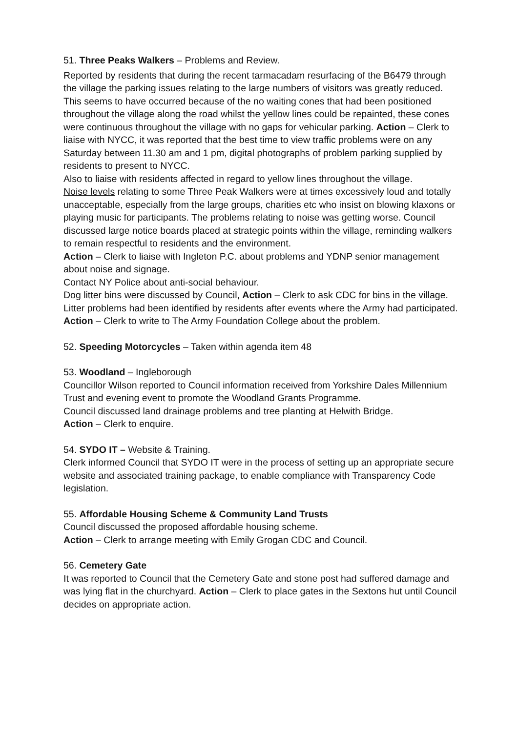51. Three Peaks Walkers – Problems and Review.
Reported by residents that during the recent tarmacadam resurfacing of the B6479 through the village the parking issues relating to the large numbers of visitors was greatly reduced. This seems to have occurred because of the no waiting cones that had been positioned throughout the village along the road whilst the yellow lines could be repainted, these cones were continuous throughout the village with no gaps for vehicular parking. Action – Clerk to liaise with NYCC, it was reported that the best time to view traffic problems were on any Saturday between 11.30 am and 1 pm, digital photographs of problem parking supplied by residents to present to NYCC.
Also to liaise with residents affected in regard to yellow lines throughout the village.
Noise levels relating to some Three Peak Walkers were at times excessively loud and totally unacceptable, especially from the large groups, charities etc who insist on blowing klaxons or playing music for participants. The problems relating to noise was getting worse. Council discussed large notice boards placed at strategic points within the village, reminding walkers to remain respectful to residents and the environment.
Action – Clerk to liaise with Ingleton P.C. about problems and YDNP senior management about noise and signage.
Contact NY Police about anti-social behaviour.
Dog litter bins were discussed by Council, Action – Clerk to ask CDC for bins in the village.
Litter problems had been identified by residents after events where the Army had participated. Action – Clerk to write to The Army Foundation College about the problem.
52. Speeding Motorcycles – Taken within agenda item 48
53. Woodland – Ingleborough
Councillor Wilson reported to Council information received from Yorkshire Dales Millennium Trust and evening event to promote the Woodland Grants Programme.
Council discussed land drainage problems and tree planting at Helwith Bridge.
Action – Clerk to enquire.
54. SYDO IT – Website & Training.
Clerk informed Council that SYDO IT were in the process of setting up an appropriate secure website and associated training package, to enable compliance with Transparency Code legislation.
55. Affordable Housing Scheme & Community Land Trusts
Council discussed the proposed affordable housing scheme.
Action – Clerk to arrange meeting with Emily Grogan CDC and Council.
56. Cemetery Gate
It was reported to Council that the Cemetery Gate and stone post had suffered damage and was lying flat in the churchyard. Action – Clerk to place gates in the Sextons hut until Council decides on appropriate action.